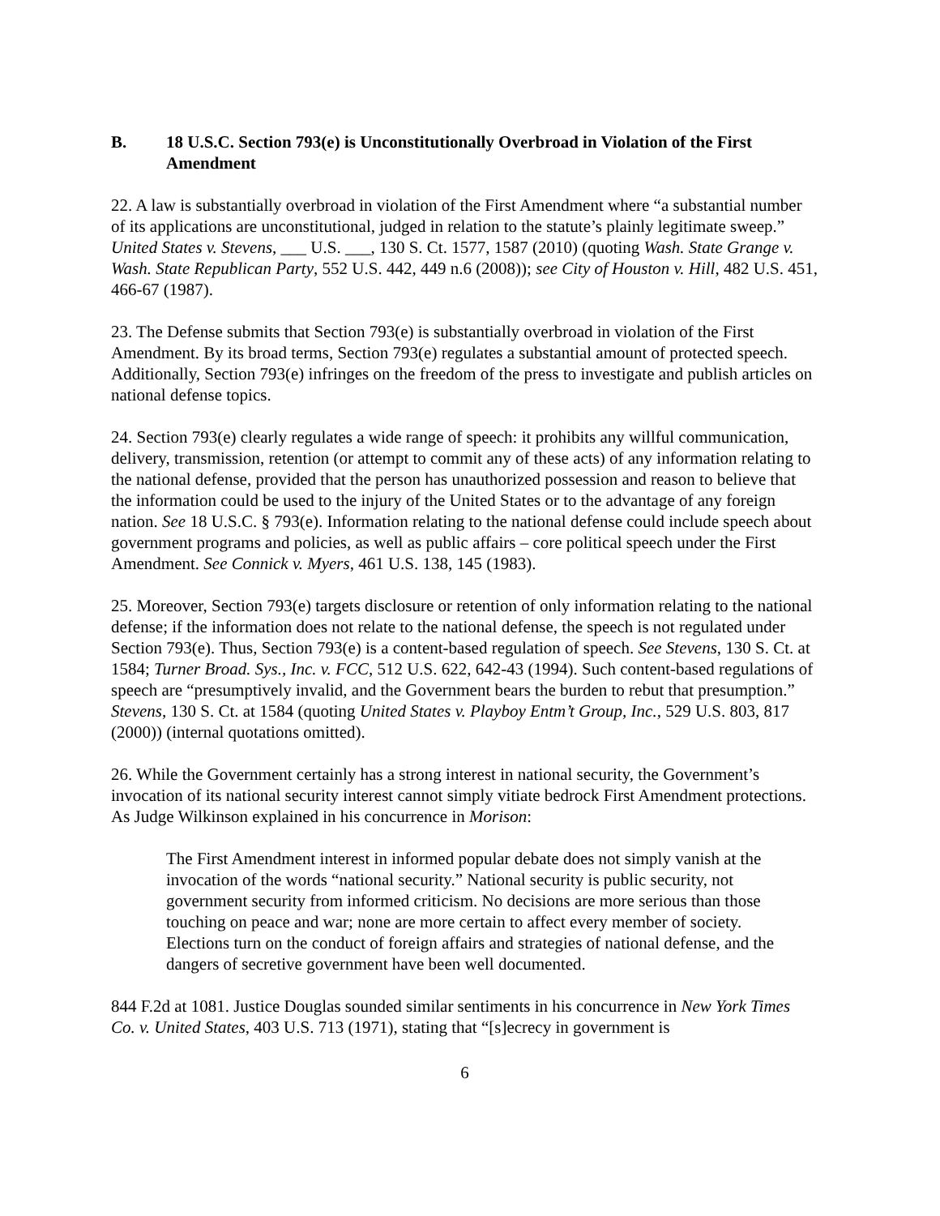B. 18 U.S.C. Section 793(e) is Unconstitutionally Overbroad in Violation of the First Amendment
22. A law is substantially overbroad in violation of the First Amendment where “a substantial number of its applications are unconstitutional, judged in relation to the statute’s plainly legitimate sweep.” United States v. Stevens, ___ U.S. ___, 130 S. Ct. 1577, 1587 (2010) (quoting Wash. State Grange v. Wash. State Republican Party, 552 U.S. 442, 449 n.6 (2008)); see City of Houston v. Hill, 482 U.S. 451, 466-67 (1987).
23. The Defense submits that Section 793(e) is substantially overbroad in violation of the First Amendment. By its broad terms, Section 793(e) regulates a substantial amount of protected speech. Additionally, Section 793(e) infringes on the freedom of the press to investigate and publish articles on national defense topics.
24. Section 793(e) clearly regulates a wide range of speech: it prohibits any willful communication, delivery, transmission, retention (or attempt to commit any of these acts) of any information relating to the national defense, provided that the person has unauthorized possession and reason to believe that the information could be used to the injury of the United States or to the advantage of any foreign nation. See 18 U.S.C. § 793(e). Information relating to the national defense could include speech about government programs and policies, as well as public affairs – core political speech under the First Amendment. See Connick v. Myers, 461 U.S. 138, 145 (1983).
25. Moreover, Section 793(e) targets disclosure or retention of only information relating to the national defense; if the information does not relate to the national defense, the speech is not regulated under Section 793(e). Thus, Section 793(e) is a content-based regulation of speech. See Stevens, 130 S. Ct. at 1584; Turner Broad. Sys., Inc. v. FCC, 512 U.S. 622, 642-43 (1994). Such content-based regulations of speech are “presumptively invalid, and the Government bears the burden to rebut that presumption.” Stevens, 130 S. Ct. at 1584 (quoting United States v. Playboy Entm’t Group, Inc., 529 U.S. 803, 817 (2000)) (internal quotations omitted).
26. While the Government certainly has a strong interest in national security, the Government’s invocation of its national security interest cannot simply vitiate bedrock First Amendment protections. As Judge Wilkinson explained in his concurrence in Morison:
The First Amendment interest in informed popular debate does not simply vanish at the invocation of the words “national security.” National security is public security, not government security from informed criticism. No decisions are more serious than those touching on peace and war; none are more certain to affect every member of society. Elections turn on the conduct of foreign affairs and strategies of national defense, and the dangers of secretive government have been well documented.
844 F.2d at 1081. Justice Douglas sounded similar sentiments in his concurrence in New York Times Co. v. United States, 403 U.S. 713 (1971), stating that “[s]ecrecy in government is
6